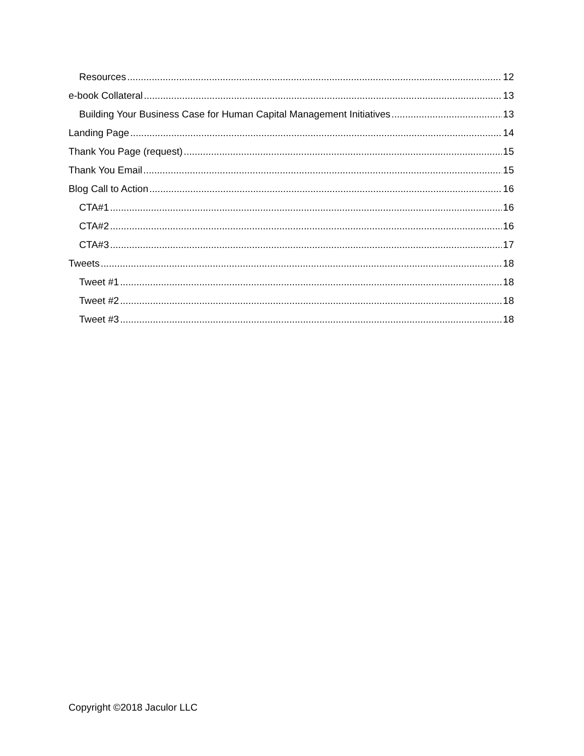Resources 12
e-book Collateral 13
Building Your Business Case for Human Capital Management Initiatives 13
Landing Page 14
Thank You Page (request) 15
Thank You Email 15
Blog Call to Action 16
CTA#1 16
CTA#2 16
CTA#3 17
Tweets 18
Tweet #1 18
Tweet #2 18
Tweet #3 18
Copyright ©2018 Jaculor LLC